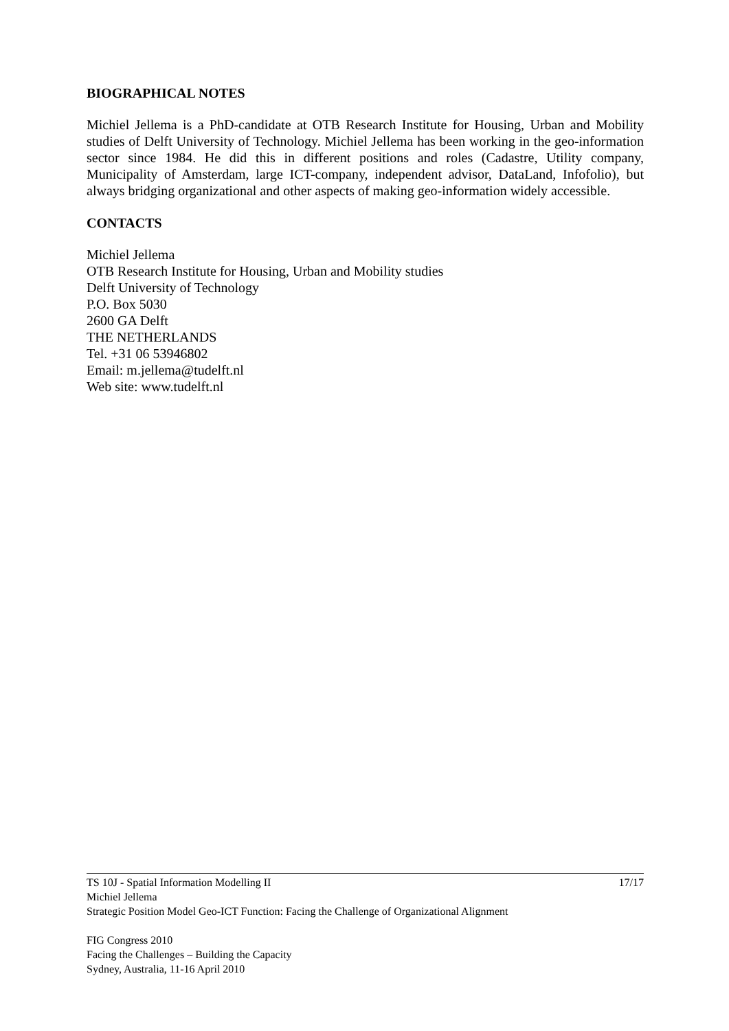BIOGRAPHICAL NOTES
Michiel Jellema is a PhD-candidate at OTB Research Institute for Housing, Urban and Mobility studies of Delft University of Technology. Michiel Jellema has been working in the geo-information sector since 1984. He did this in different positions and roles (Cadastre, Utility company, Municipality of Amsterdam, large ICT-company, independent advisor, DataLand, Infofolio), but always bridging organizational and other aspects of making geo-information widely accessible.
CONTACTS
Michiel Jellema
OTB Research Institute for Housing, Urban and Mobility studies
Delft University of Technology
P.O. Box 5030
2600 GA Delft
THE NETHERLANDS
Tel. +31 06 53946802
Email: m.jellema@tudelft.nl
Web site: www.tudelft.nl
TS 10J - Spatial Information Modelling II 17/17
Michiel Jellema
Strategic Position Model Geo-ICT Function: Facing the Challenge of Organizational Alignment
FIG Congress 2010
Facing the Challenges – Building the Capacity
Sydney, Australia, 11-16 April 2010